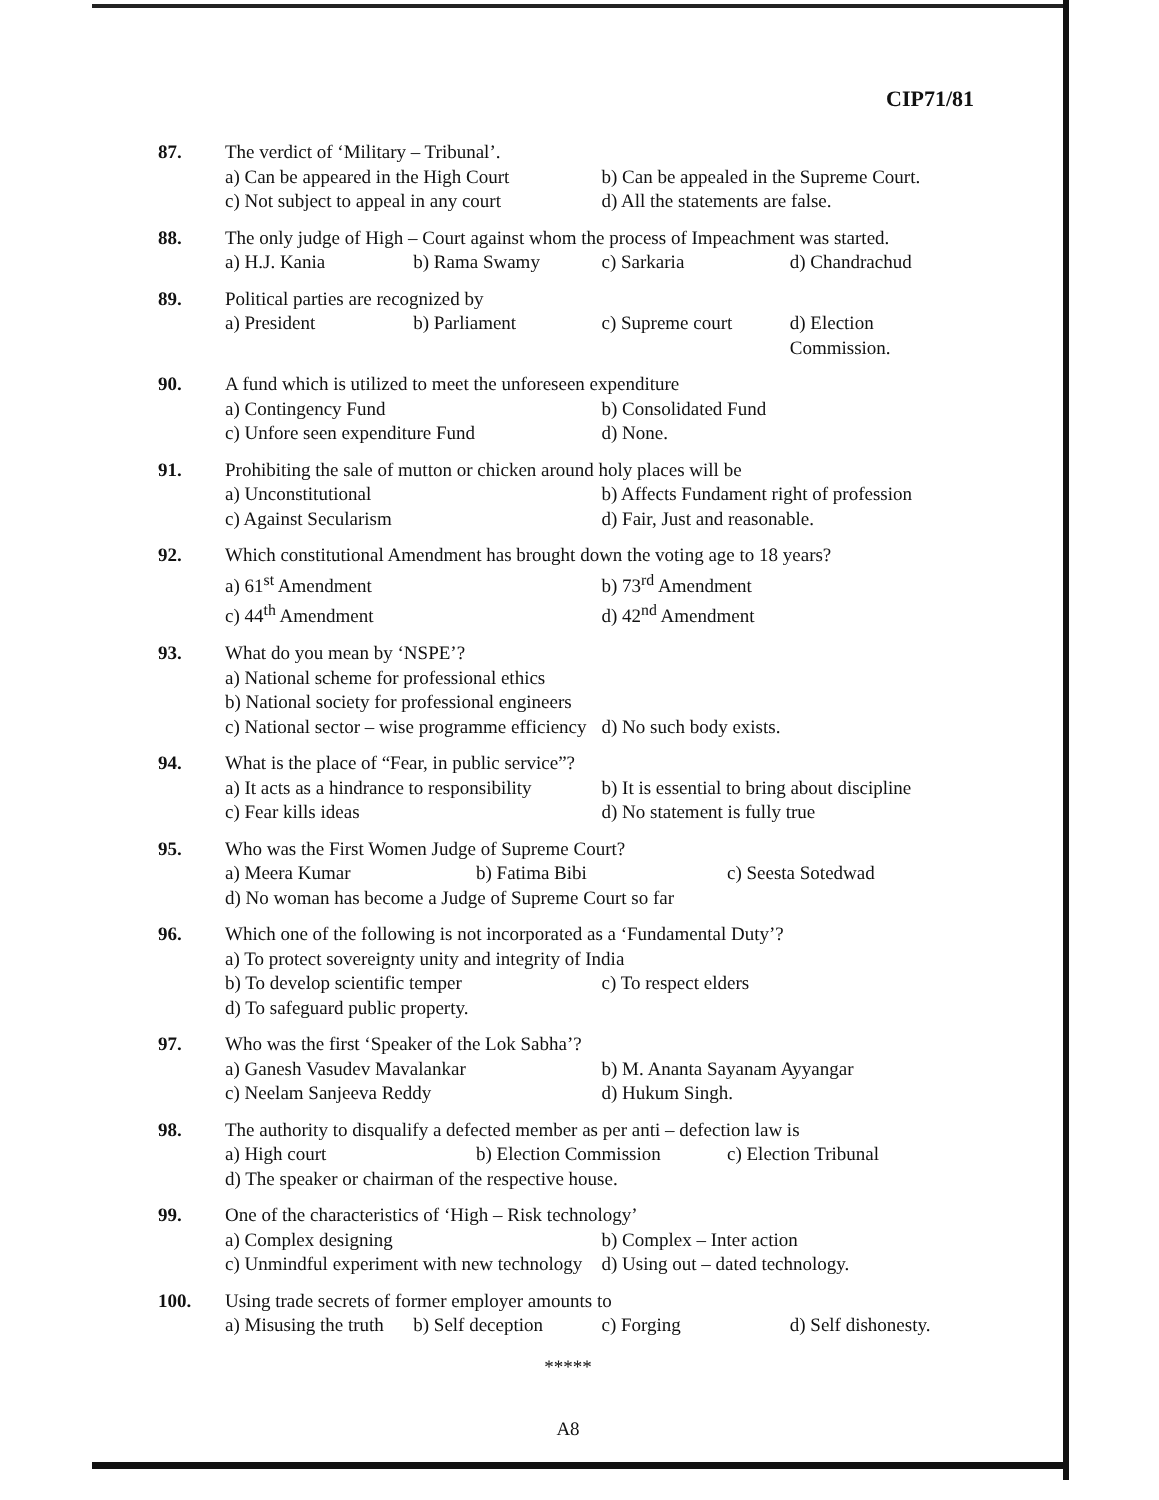CIP71/81
87. The verdict of ‘Military – Tribunal’.
a) Can be appeared in the High Court b) Can be appealed in the Supreme Court.
c) Not subject to appeal in any court d) All the statements are false.
88. The only judge of High – Court against whom the process of Impeachment was started.
a) H.J. Kania b) Rama Swamy c) Sarkaria d) Chandrachud
89. Political parties are recognized by
a) President b) Parliament c) Supreme court d) Election Commission.
90. A fund which is utilized to meet the unforeseen expenditure
a) Contingency Fund b) Consolidated Fund
c) Unfore seen expenditure Fund d) None.
91. Prohibiting the sale of mutton or chicken around holy places will be
a) Unconstitutional b) Affects Fundament right of profession
c) Against Secularism d) Fair, Just and reasonable.
92. Which constitutional Amendment has brought down the voting age to 18 years?
a) 61<sup>st</sup> Amendment b) 73<sup>rd</sup> Amendment
c) 44<sup>th</sup> Amendment d) 42<sup>nd</sup> Amendment
93. What do you mean by ‘NSPE’?
a) National scheme for professional ethics
b) National society for professional engineers
c) National sector – wise programme efficiency d) No such body exists.
94. What is the place of “Fear, in public service”?
a) It acts as a hindrance to responsibility b) It is essential to bring about discipline
c) Fear kills ideas d) No statement is fully true
95. Who was the First Women Judge of Supreme Court?
a) Meera Kumar b) Fatima Bibi c) Seesta Sotedwad
d) No woman has become a Judge of Supreme Court so far
96. Which one of the following is not incorporated as a ‘Fundamental Duty’?
a) To protect sovereignty unity and integrity of India
b) To develop scientific temper c) To respect elders
d) To safeguard public property.
97. Who was the first ‘Speaker of the Lok Sabha’?
a) Ganesh Vasudev Mavalankar b) M. Ananta Sayanam Ayyangar
c) Neelam Sanjeeva Reddy d) Hukum Singh.
98. The authority to disqualify a defected member as per anti – defection law is
a) High court b) Election Commission c) Election Tribunal
d) The speaker or chairman of the respective house.
99. One of the characteristics of ‘High – Risk technology’
a) Complex designing b) Complex – Inter action
c) Unmindful experiment with new technology d) Using out – dated technology.
100. Using trade secrets of former employer amounts to
a) Misusing the truth b) Self deception c) Forging d) Self dishonesty.
*****
A8